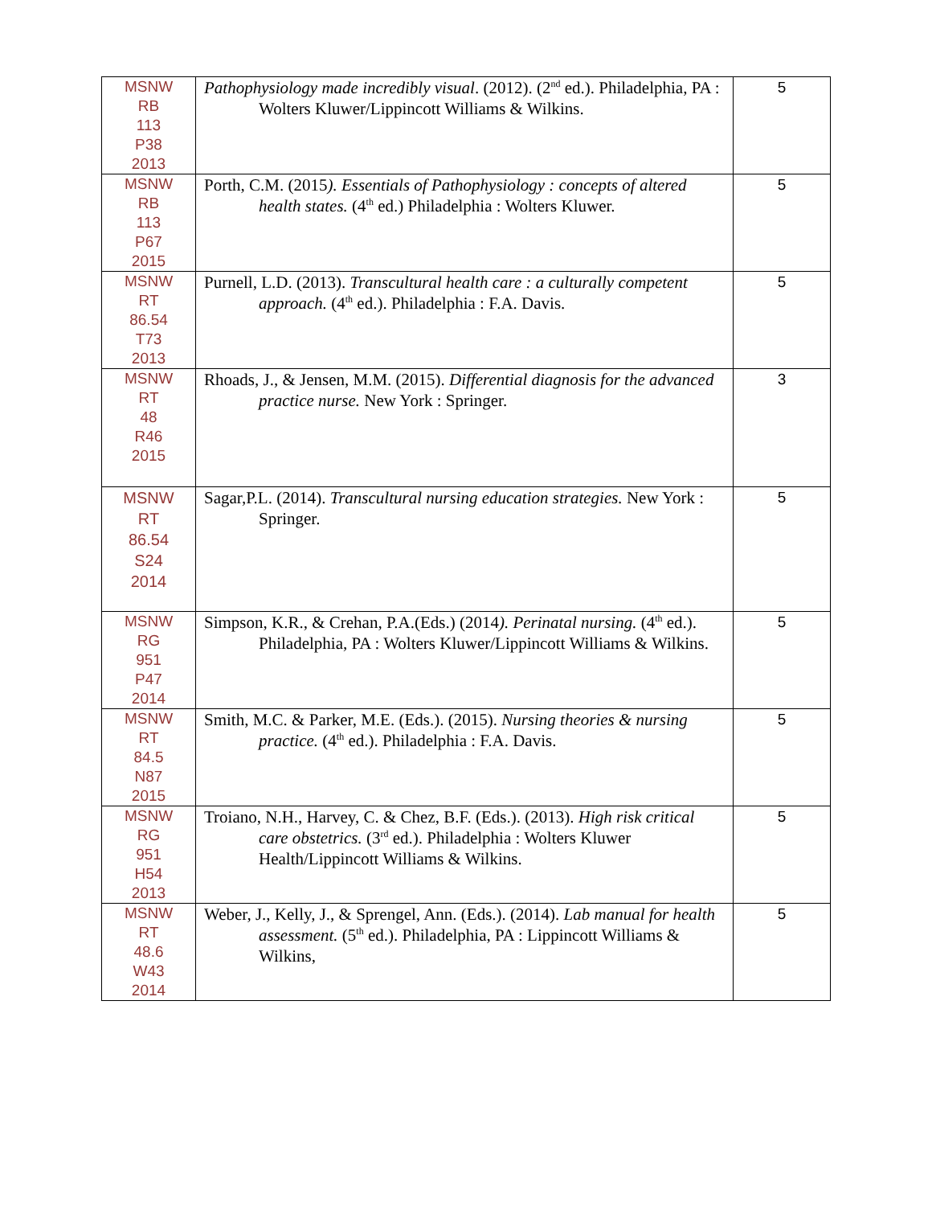| MSNW RB 113 P38 2013 | Pathophysiology made incredibly visual . (2012). (2<sup>nd</sup> ed.). Philadelphia, PA : Wolters Kluwer/Lippincott Williams & Wilkins. | 5 |
| MSNW RB 113 P67 2015 | Porth, C.M. (2015 ). Essentials of Pathophysiology : concepts of altered health states. (4<sup>th</sup> ed.) Philadelphia : Wolters Kluwer. | 5 |
| MSNW RT 86.54 T73 2013 | Purnell, L.D. (2013). Transcultural health care : a culturally competent approach. (4<sup>th</sup> ed.). Philadelphia : F.A. Davis. | 5 |
| MSNW RT 48 R46 2015 | Rhoads, J., & Jensen, M.M. (2015). Differential diagnosis for the advanced practice nurse. New York : Springer. | 3 |
| MSNW RT 86.54 S24 2014 | Sagar,P.L. (2014). Transcultural nursing education strategies. New York : Springer. | 5 |
| MSNW RG 951 P47 2014 | Simpson, K.R., & Crehan, P.A.(Eds.) (2014 ). Perinatal nursing. (4<sup>th</sup> ed.). Philadelphia, PA : Wolters Kluwer/Lippincott Williams & Wilkins. | 5 |
| MSNW RT 84.5 N87 2015 | Smith, M.C. & Parker, M.E. (Eds.). (2015). Nursing theories & nursing practice. (4<sup>th</sup> ed.). Philadelphia : F.A. Davis. | 5 |
| MSNW RG 951 H54 2013 | Troiano, N.H., Harvey, C. & Chez, B.F. (Eds.). (2013). High risk critical care obstetrics. (3<sup>rd</sup> ed.). Philadelphia : Wolters Kluwer Health/Lippincott Williams & Wilkins. | 5 |
| MSNW RT 48.6 W43 2014 | Weber, J., Kelly, J., & Sprengel, Ann. (Eds.). (2014). Lab manual for health assessment. (5<sup>th</sup> ed.). Philadelphia, PA : Lippincott Williams & Wilkins, | 5 |